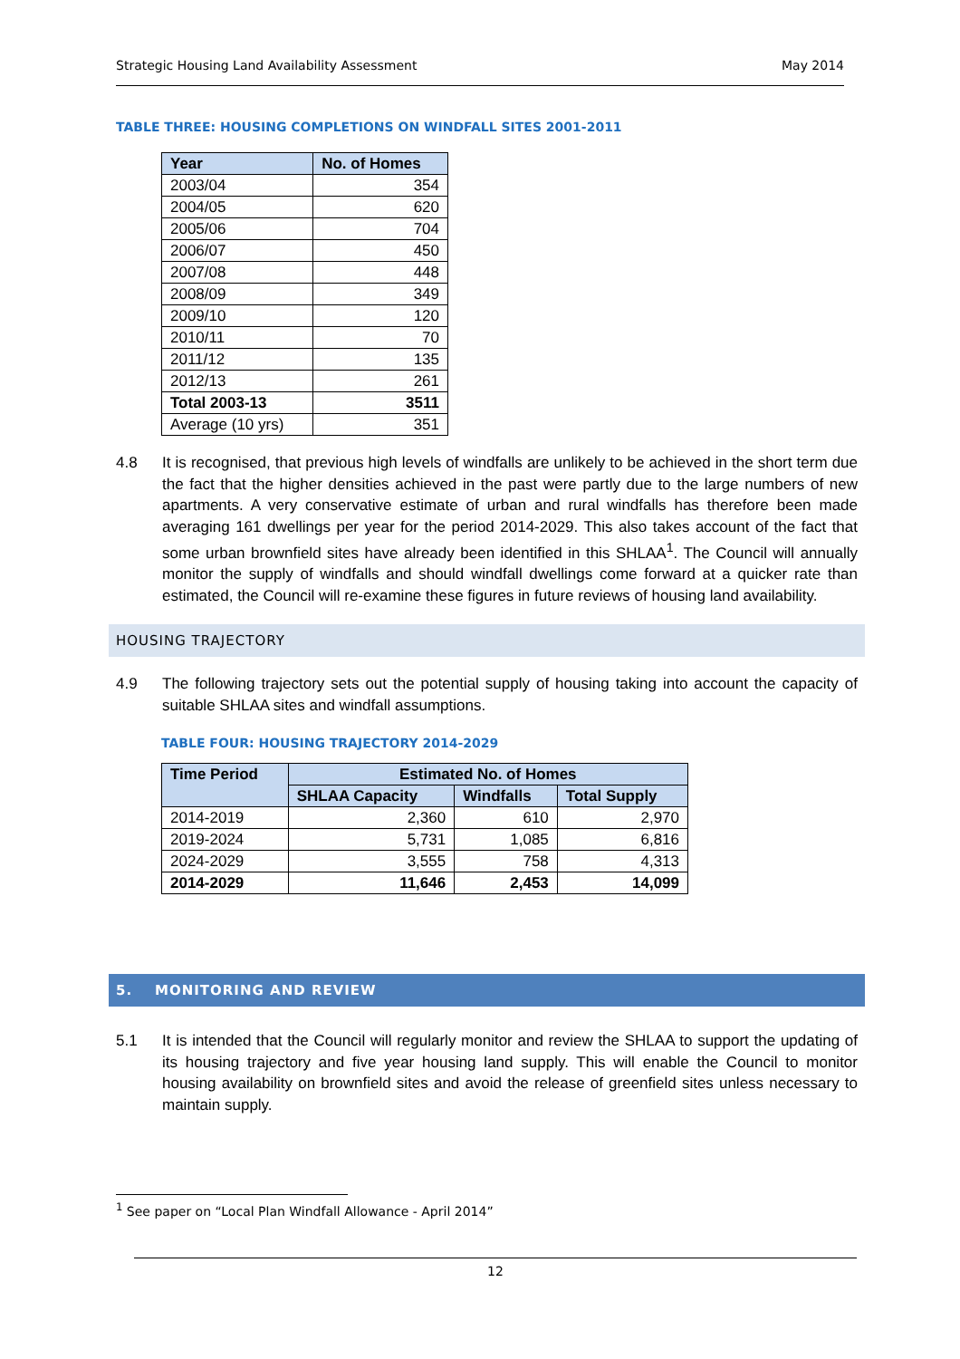Strategic Housing Land Availability Assessment May 2014
TABLE THREE: HOUSING COMPLETIONS ON WINDFALL SITES 2001-2011
| Year | No. of Homes |
| --- | --- |
| 2003/04 | 354 |
| 2004/05 | 620 |
| 2005/06 | 704 |
| 2006/07 | 450 |
| 2007/08 | 448 |
| 2008/09 | 349 |
| 2009/10 | 120 |
| 2010/11 | 70 |
| 2011/12 | 135 |
| 2012/13 | 261 |
| Total 2003-13 | 3511 |
| Average (10 yrs) | 351 |
4.8 It is recognised, that previous high levels of windfalls are unlikely to be achieved in the short term due the fact that the higher densities achieved in the past were partly due to the large numbers of new apartments. A very conservative estimate of urban and rural windfalls has therefore been made averaging 161 dwellings per year for the period 2014-2029. This also takes account of the fact that some urban brownfield sites have already been identified in this SHLAA<sup>1</sup>. The Council will annually monitor the supply of windfalls and should windfall dwellings come forward at a quicker rate than estimated, the Council will re-examine these figures in future reviews of housing land availability.
HOUSING TRAJECTORY
4.9 The following trajectory sets out the potential supply of housing taking into account the capacity of suitable SHLAA sites and windfall assumptions.
TABLE FOUR: HOUSING TRAJECTORY 2014-2029
| Time Period | Estimated No. of Homes | | |
| --- | --- | --- | --- |
| | SHLAA Capacity | Windfalls | Total Supply |
| 2014-2019 | 2,360 | 610 | 2,970 |
| 2019-2024 | 5,731 | 1,085 | 6,816 |
| 2024-2029 | 3,555 | 758 | 4,313 |
| 2014-2029 | 11,646 | 2,453 | 14,099 |
5. MONITORING AND REVIEW
5.1 It is intended that the Council will regularly monitor and review the SHLAA to support the updating of its housing trajectory and five year housing land supply. This will enable the Council to monitor housing availability on brownfield sites and avoid the release of greenfield sites unless necessary to maintain supply.
<sup>1</sup> See paper on “Local Plan Windfall Allowance - April 2014”
12